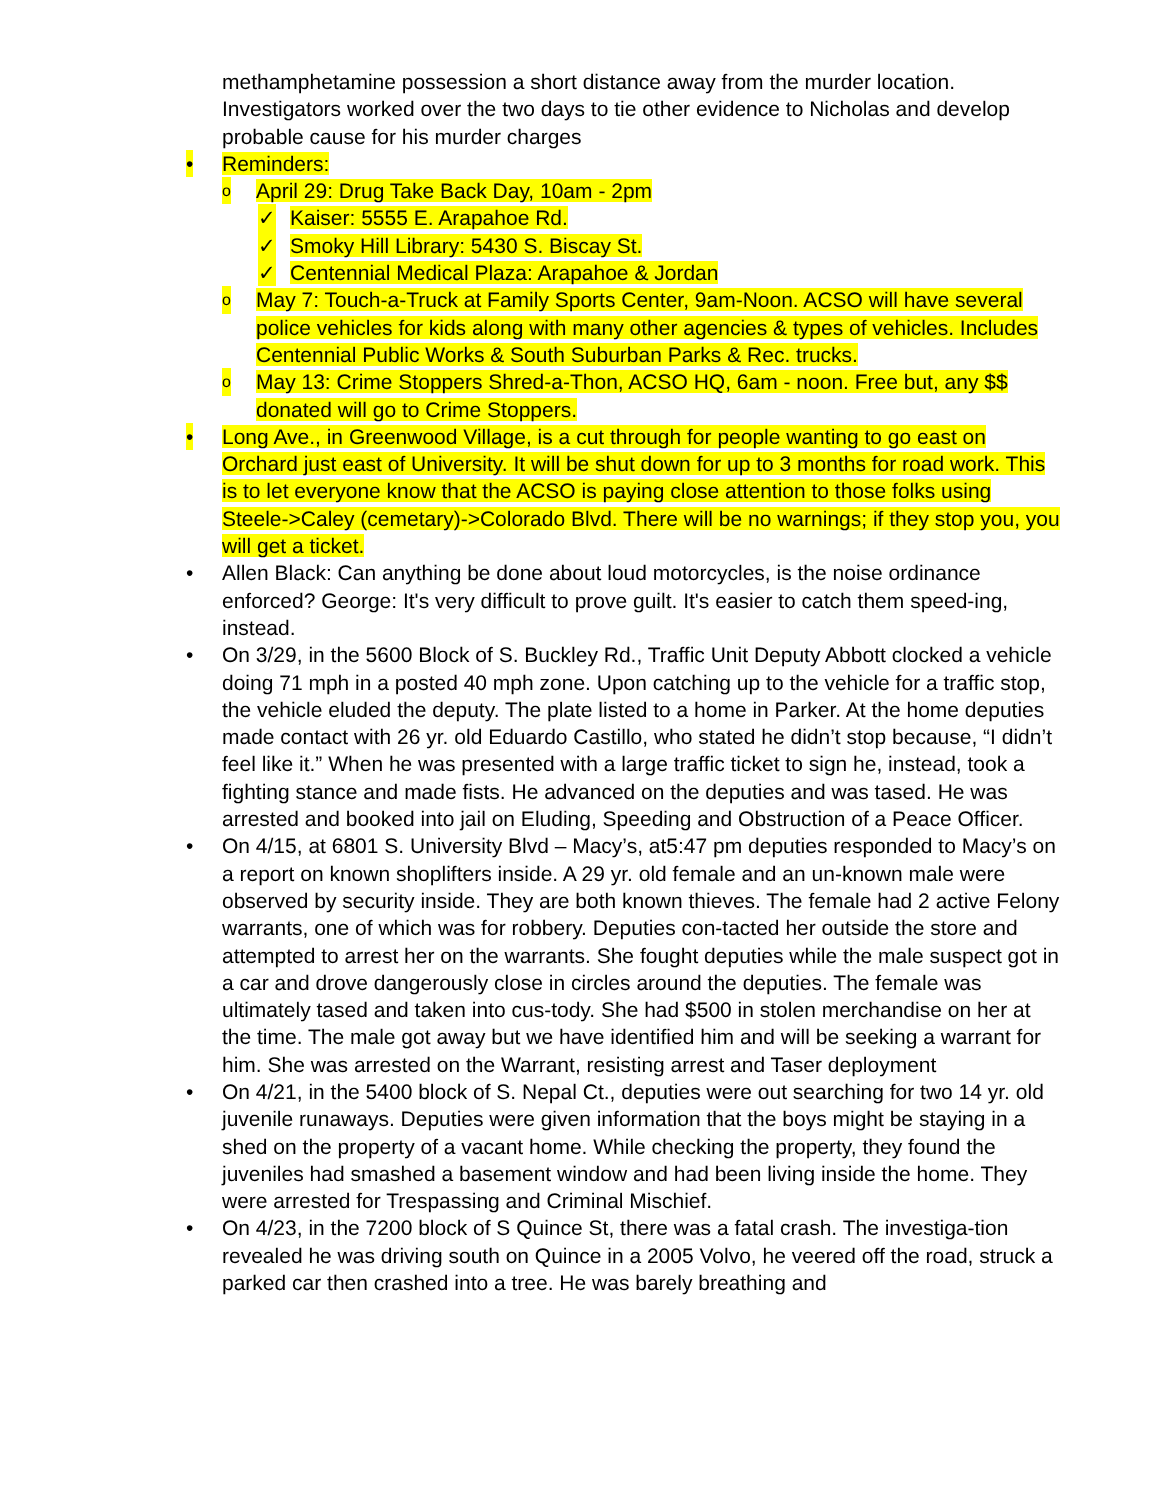methamphetamine possession a short distance away from the murder location. Investigators worked over the two days to tie other evidence to Nicholas and develop probable cause for his murder charges
• Reminders:
o April 29: Drug Take Back Day, 10am - 2pm
✓ Kaiser: 5555 E. Arapahoe Rd.
✓ Smoky Hill Library: 5430 S. Biscay St.
✓ Centennial Medical Plaza: Arapahoe & Jordan
o May 7: Touch-a-Truck at Family Sports Center, 9am-Noon. ACSO will have several police vehicles for kids along with many other agencies & types of vehicles. Includes Centennial Public Works & South Suburban Parks & Rec. trucks.
o May 13: Crime Stoppers Shred-a-Thon, ACSO HQ, 6am - noon. Free but, any $$ donated will go to Crime Stoppers.
• Long Ave., in Greenwood Village, is a cut through for people wanting to go east on Orchard just east of University. It will be shut down for up to 3 months for road work. This is to let everyone know that the ACSO is paying close attention to those folks using Steele->Caley (cemetary)->Colorado Blvd. There will be no warnings; if they stop you, you will get a ticket.
• Allen Black: Can anything be done about loud motorcycles, is the noise ordinance enforced? George: It's very difficult to prove guilt. It's easier to catch them speed-ing, instead.
• On 3/29, in the 5600 Block of S. Buckley Rd., Traffic Unit Deputy Abbott clocked a vehicle doing 71 mph in a posted 40 mph zone. Upon catching up to the vehicle for a traffic stop, the vehicle eluded the deputy. The plate listed to a home in Parker. At the home deputies made contact with 26 yr. old Eduardo Castillo, who stated he didn’t stop because, “I didn’t feel like it.” When he was presented with a large traffic ticket to sign he, instead, took a fighting stance and made fists. He advanced on the deputies and was tased. He was arrested and booked into jail on Eluding, Speeding and Obstruction of a Peace Officer.
• On 4/15, at 6801 S. University Blvd – Macy’s, at5:47 pm deputies responded to Macy’s on a report on known shoplifters inside. A 29 yr. old female and an un-known male were observed by security inside. They are both known thieves. The female had 2 active Felony warrants, one of which was for robbery. Deputies con-tacted her outside the store and attempted to arrest her on the warrants. She fought deputies while the male suspect got in a car and drove dangerously close in circles around the deputies. The female was ultimately tased and taken into cus-tody. She had $500 in stolen merchandise on her at the time. The male got away but we have identified him and will be seeking a warrant for him. She was arrested on the Warrant, resisting arrest and Taser deployment
• On 4/21, in the 5400 block of S. Nepal Ct., deputies were out searching for two 14 yr. old juvenile runaways. Deputies were given information that the boys might be staying in a shed on the property of a vacant home. While checking the property, they found the juveniles had smashed a basement window and had been living inside the home. They were arrested for Trespassing and Criminal Mischief.
• On 4/23, in the 7200 block of S Quince St, there was a fatal crash. The investiga-tion revealed he was driving south on Quince in a 2005 Volvo, he veered off the road, struck a parked car then crashed into a tree. He was barely breathing and